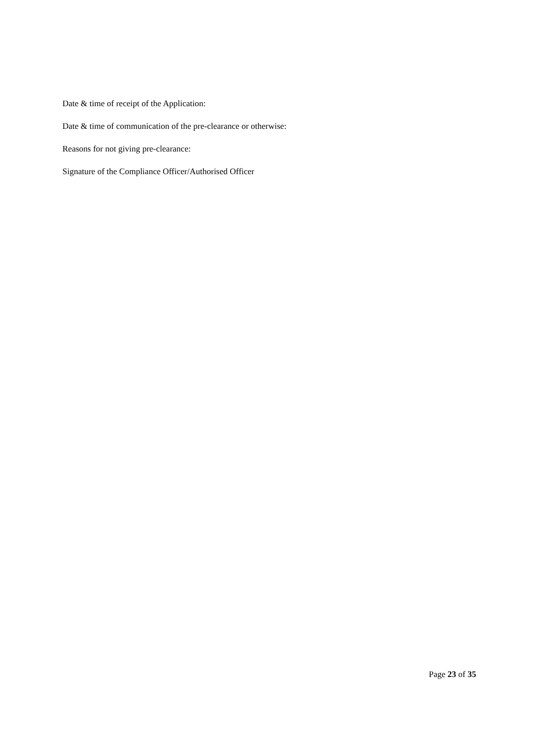Date & time of receipt of the Application:
Date & time of communication of the pre-clearance or otherwise:
Reasons for not giving pre-clearance:
Signature of the Compliance Officer/Authorised Officer
Page 23 of 35